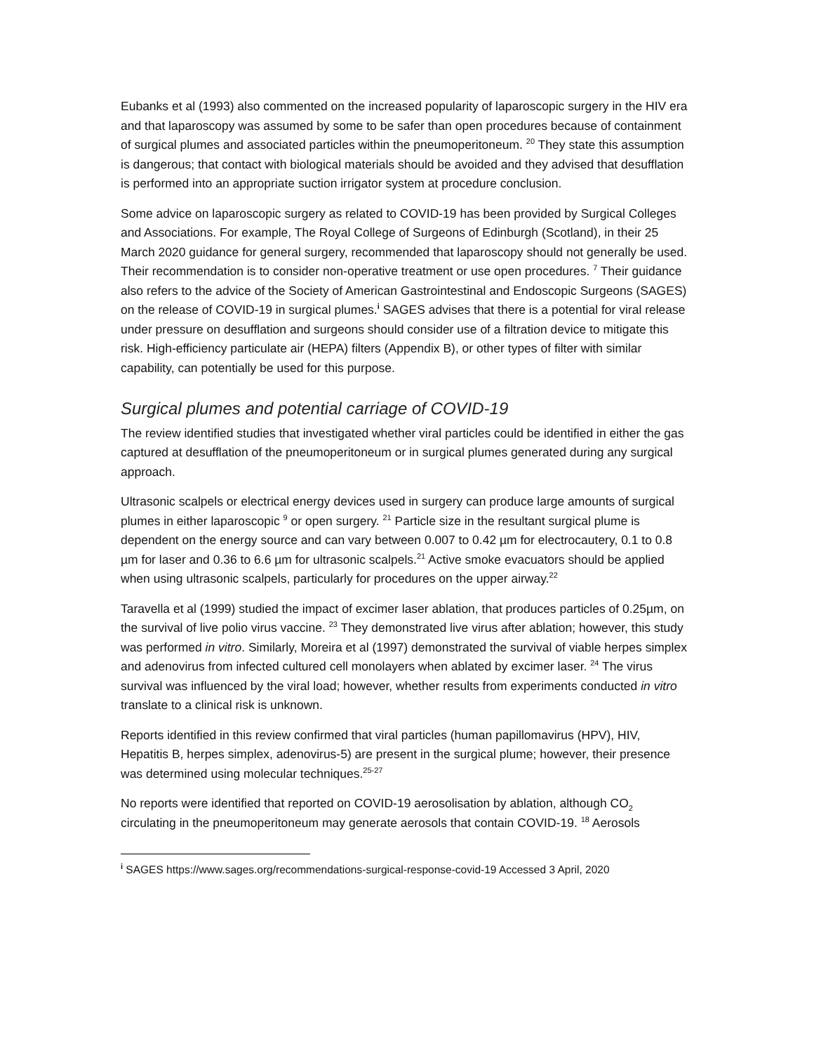Eubanks et al (1993) also commented on the increased popularity of laparoscopic surgery in the HIV era and that laparoscopy was assumed by some to be safer than open procedures because of containment of surgical plumes and associated particles within the pneumoperitoneum. <sup>20</sup> They state this assumption is dangerous; that contact with biological materials should be avoided and they advised that desufflation is performed into an appropriate suction irrigator system at procedure conclusion.
Some advice on laparoscopic surgery as related to COVID-19 has been provided by Surgical Colleges and Associations. For example, The Royal College of Surgeons of Edinburgh (Scotland), in their 25 March 2020 guidance for general surgery, recommended that laparoscopy should not generally be used. Their recommendation is to consider non-operative treatment or use open procedures. <sup>7</sup> Their guidance also refers to the advice of the Society of American Gastrointestinal and Endoscopic Surgeons (SAGES) on the release of COVID-19 in surgical plumes.<sup>i</sup> SAGES advises that there is a potential for viral release under pressure on desufflation and surgeons should consider use of a filtration device to mitigate this risk. High-efficiency particulate air (HEPA) filters (Appendix B), or other types of filter with similar capability, can potentially be used for this purpose.
Surgical plumes and potential carriage of COVID-19
The review identified studies that investigated whether viral particles could be identified in either the gas captured at desufflation of the pneumoperitoneum or in surgical plumes generated during any surgical approach.
Ultrasonic scalpels or electrical energy devices used in surgery can produce large amounts of surgical plumes in either laparoscopic <sup>9</sup> or open surgery. <sup>21</sup> Particle size in the resultant surgical plume is dependent on the energy source and can vary between 0.007 to 0.42 µm for electrocautery, 0.1 to 0.8 µm for laser and 0.36 to 6.6 µm for ultrasonic scalpels.<sup>21</sup> Active smoke evacuators should be applied when using ultrasonic scalpels, particularly for procedures on the upper airway.<sup>22</sup>
Taravella et al (1999) studied the impact of excimer laser ablation, that produces particles of 0.25µm, on the survival of live polio virus vaccine. <sup>23</sup> They demonstrated live virus after ablation; however, this study was performed in vitro. Similarly, Moreira et al (1997) demonstrated the survival of viable herpes simplex and adenovirus from infected cultured cell monolayers when ablated by excimer laser. <sup>24</sup> The virus survival was influenced by the viral load; however, whether results from experiments conducted in vitro translate to a clinical risk is unknown.
Reports identified in this review confirmed that viral particles (human papillomavirus (HPV), HIV, Hepatitis B, herpes simplex, adenovirus-5) are present in the surgical plume; however, their presence was determined using molecular techniques.<sup>25-27</sup>
No reports were identified that reported on COVID-19 aerosolisation by ablation, although CO<sub>2</sub> circulating in the pneumoperitoneum may generate aerosols that contain COVID-19. <sup>18</sup> Aerosols
<sup>i</sup> SAGES https://www.sages.org/recommendations-surgical-response-covid-19 Accessed 3 April, 2020